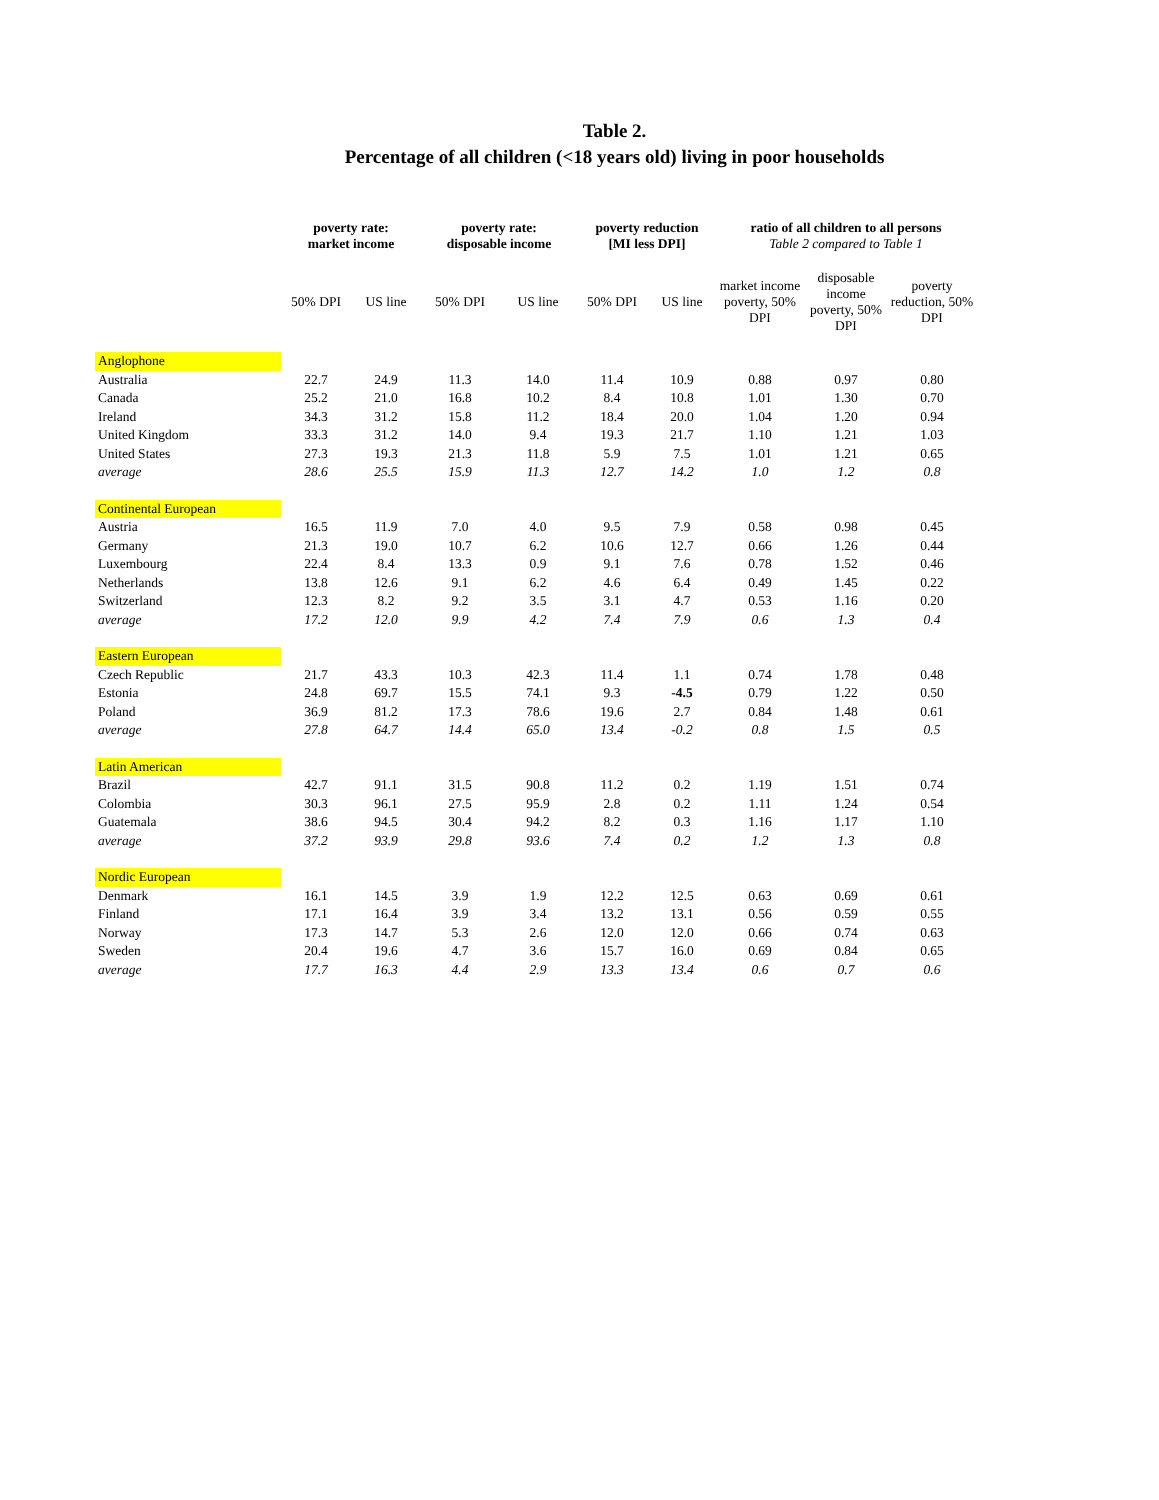Table 2.
Percentage of all children (<18 years old) living in poor households
| | poverty rate: market income | | poverty rate: disposable income | | poverty reduction [MI less DPI] | | ratio of all children to all persons Table 2 compared to Table 1 | | |
| | 50% DPI | US line | 50% DPI | US line | 50% DPI | US line | market income poverty, 50% DPI | disposable income poverty, 50% DPI | poverty reduction, 50% DPI |
| Anglophone | | | | | | | | | |
| Australia | 22.7 | 24.9 | 11.3 | 14.0 | 11.4 | 10.9 | 0.88 | 0.97 | 0.80 |
| Canada | 25.2 | 21.0 | 16.8 | 10.2 | 8.4 | 10.8 | 1.01 | 1.30 | 0.70 |
| Ireland | 34.3 | 31.2 | 15.8 | 11.2 | 18.4 | 20.0 | 1.04 | 1.20 | 0.94 |
| United Kingdom | 33.3 | 31.2 | 14.0 | 9.4 | 19.3 | 21.7 | 1.10 | 1.21 | 1.03 |
| United States | 27.3 | 19.3 | 21.3 | 11.8 | 5.9 | 7.5 | 1.01 | 1.21 | 0.65 |
| average | 28.6 | 25.5 | 15.9 | 11.3 | 12.7 | 14.2 | 1.0 | 1.2 | 0.8 |
| Continental European | | | | | | | | | |
| Austria | 16.5 | 11.9 | 7.0 | 4.0 | 9.5 | 7.9 | 0.58 | 0.98 | 0.45 |
| Germany | 21.3 | 19.0 | 10.7 | 6.2 | 10.6 | 12.7 | 0.66 | 1.26 | 0.44 |
| Luxembourg | 22.4 | 8.4 | 13.3 | 0.9 | 9.1 | 7.6 | 0.78 | 1.52 | 0.46 |
| Netherlands | 13.8 | 12.6 | 9.1 | 6.2 | 4.6 | 6.4 | 0.49 | 1.45 | 0.22 |
| Switzerland | 12.3 | 8.2 | 9.2 | 3.5 | 3.1 | 4.7 | 0.53 | 1.16 | 0.20 |
| average | 17.2 | 12.0 | 9.9 | 4.2 | 7.4 | 7.9 | 0.6 | 1.3 | 0.4 |
| Eastern European | | | | | | | | | |
| Czech Republic | 21.7 | 43.3 | 10.3 | 42.3 | 11.4 | 1.1 | 0.74 | 1.78 | 0.48 |
| Estonia | 24.8 | 69.7 | 15.5 | 74.1 | 9.3 | -4.5 | 0.79 | 1.22 | 0.50 |
| Poland | 36.9 | 81.2 | 17.3 | 78.6 | 19.6 | 2.7 | 0.84 | 1.48 | 0.61 |
| average | 27.8 | 64.7 | 14.4 | 65.0 | 13.4 | -0.2 | 0.8 | 1.5 | 0.5 |
| Latin American | | | | | | | | | |
| Brazil | 42.7 | 91.1 | 31.5 | 90.8 | 11.2 | 0.2 | 1.19 | 1.51 | 0.74 |
| Colombia | 30.3 | 96.1 | 27.5 | 95.9 | 2.8 | 0.2 | 1.11 | 1.24 | 0.54 |
| Guatemala | 38.6 | 94.5 | 30.4 | 94.2 | 8.2 | 0.3 | 1.16 | 1.17 | 1.10 |
| average | 37.2 | 93.9 | 29.8 | 93.6 | 7.4 | 0.2 | 1.2 | 1.3 | 0.8 |
| Nordic European | | | | | | | | | |
| Denmark | 16.1 | 14.5 | 3.9 | 1.9 | 12.2 | 12.5 | 0.63 | 0.69 | 0.61 |
| Finland | 17.1 | 16.4 | 3.9 | 3.4 | 13.2 | 13.1 | 0.56 | 0.59 | 0.55 |
| Norway | 17.3 | 14.7 | 5.3 | 2.6 | 12.0 | 12.0 | 0.66 | 0.74 | 0.63 |
| Sweden | 20.4 | 19.6 | 4.7 | 3.6 | 15.7 | 16.0 | 0.69 | 0.84 | 0.65 |
| average | 17.7 | 16.3 | 4.4 | 2.9 | 13.3 | 13.4 | 0.6 | 0.7 | 0.6 |